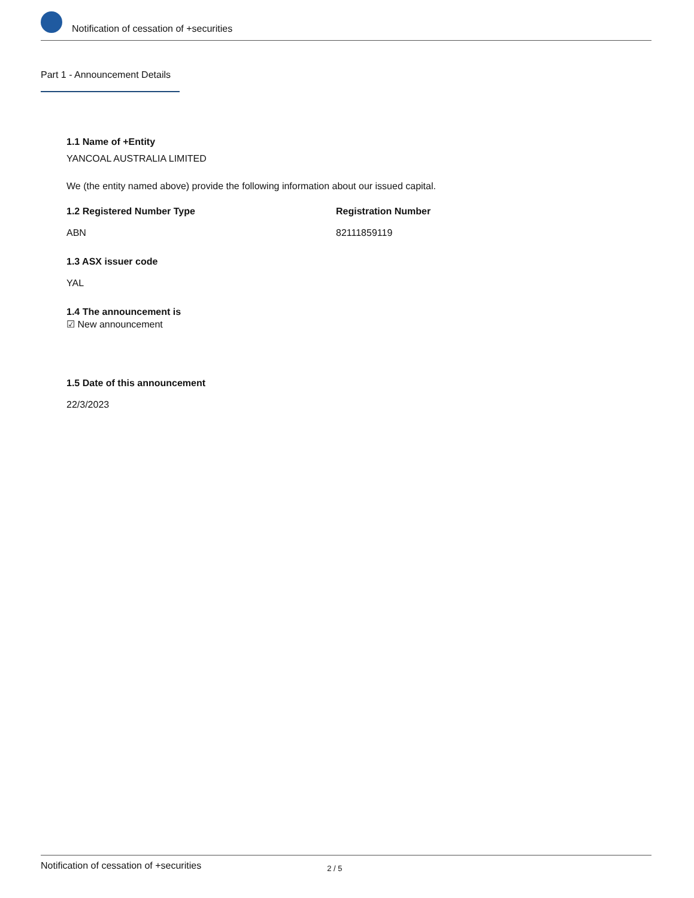Notification of cessation of +securities
Part 1 - Announcement Details
1.1 Name of +Entity
YANCOAL AUSTRALIA LIMITED
We (the entity named above) provide the following information about our issued capital.
1.2 Registered Number Type
ABN
Registration Number
82111859119
1.3 ASX issuer code
YAL
1.4 The announcement is
☑ New announcement
1.5 Date of this announcement
22/3/2023
Notification of cessation of +securities 2 / 5